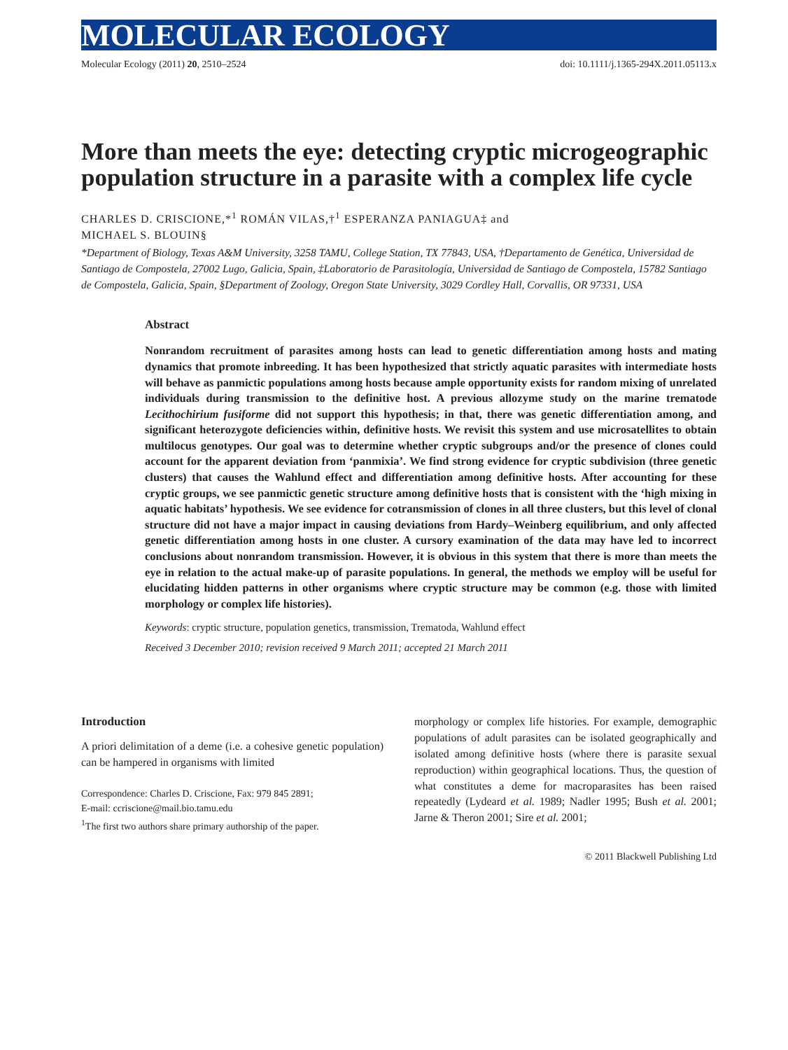MOLECULAR ECOLOGY
Molecular Ecology (2011) 20, 2510–2524 doi: 10.1111/j.1365-294X.2011.05113.x
More than meets the eye: detecting cryptic microgeographic population structure in a parasite with a complex life cycle
CHARLES D. CRISCIONE,*<sup>1</sup> ROMÁN VILAS,†<sup>1</sup> ESPERANZA PANIAGUA‡ and
MICHAEL S. BLOUIN§
*Department of Biology, Texas A&M University, 3258 TAMU, College Station, TX 77843, USA, †Departamento de Genética, Universidad de Santiago de Compostela, 27002 Lugo, Galicia, Spain, ‡Laboratorio de Parasitología, Universidad de Santiago de Compostela, 15782 Santiago de Compostela, Galicia, Spain, §Department of Zoology, Oregon State University, 3029 Cordley Hall, Corvallis, OR 97331, USA
Abstract
Nonrandom recruitment of parasites among hosts can lead to genetic differentiation among hosts and mating dynamics that promote inbreeding. It has been hypothesized that strictly aquatic parasites with intermediate hosts will behave as panmictic populations among hosts because ample opportunity exists for random mixing of unrelated individuals during transmission to the definitive host. A previous allozyme study on the marine trematode Lecithochirium fusiforme did not support this hypothesis; in that, there was genetic differentiation among, and significant heterozygote deficiencies within, definitive hosts. We revisit this system and use microsatellites to obtain multilocus genotypes. Our goal was to determine whether cryptic subgroups and/or the presence of clones could account for the apparent deviation from ‘panmixia’. We find strong evidence for cryptic subdivision (three genetic clusters) that causes the Wahlund effect and differentiation among definitive hosts. After accounting for these cryptic groups, we see panmictic genetic structure among definitive hosts that is consistent with the ‘high mixing in aquatic habitats’ hypothesis. We see evidence for cotransmission of clones in all three clusters, but this level of clonal structure did not have a major impact in causing deviations from Hardy–Weinberg equilibrium, and only affected genetic differentiation among hosts in one cluster. A cursory examination of the data may have led to incorrect conclusions about nonrandom transmission. However, it is obvious in this system that there is more than meets the eye in relation to the actual make-up of parasite populations. In general, the methods we employ will be useful for elucidating hidden patterns in other organisms where cryptic structure may be common (e.g. those with limited morphology or complex life histories).
Keywords: cryptic structure, population genetics, transmission, Trematoda, Wahlund effect
Received 3 December 2010; revision received 9 March 2011; accepted 21 March 2011
Introduction
A priori delimitation of a deme (i.e. a cohesive genetic population) can be hampered in organisms with limited
Correspondence: Charles D. Criscione, Fax: 979 845 2891;
E-mail: ccriscione@mail.bio.tamu.edu
<sup>1</sup> The first two authors share primary authorship of the paper.
morphology or complex life histories. For example, demographic populations of adult parasites can be isolated geographically and isolated among definitive hosts (where there is parasite sexual reproduction) within geographical locations. Thus, the question of what constitutes a deme for macroparasites has been raised repeatedly (Lydeard et al. 1989; Nadler 1995; Bush et al. 2001; Jarne & Theron 2001; Sire et al. 2001;
© 2011 Blackwell Publishing Ltd